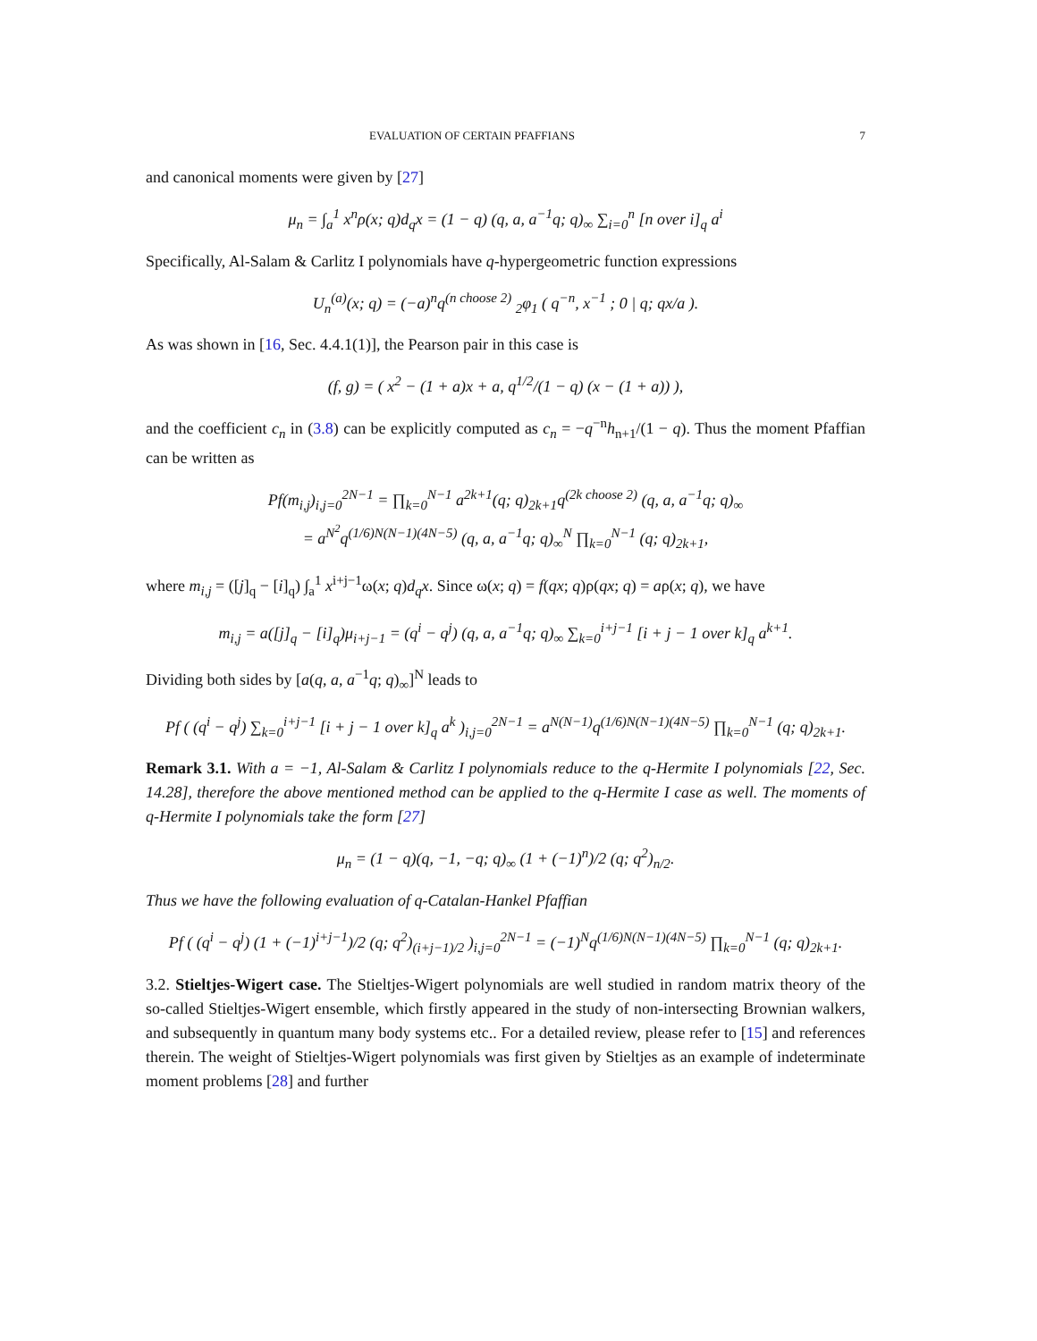EVALUATION OF CERTAIN PFAFFIANS 7
and canonical moments were given by [27]
μ<sub>n</sub> = ∫<sub>a</sub><sup>1</sup> x<sup>n</sup>ρ(x; q)d<sub>q</sub>x = (1 − q) (q, a, a<sup>−1</sup>q; q)<sub>∞</sub> ∑<sub>i=0</sub><sup>n</sup> [n over i]<sub>q</sub> a<sup>i</sup>
Specifically, Al-Salam & Carlitz I polynomials have q-hypergeometric function expressions
U<sub>n</sub><sup>(a)</sup>(x; q) = (−a)<sup>n</sup>q<sup>(n choose 2)</sup> <sub>2</sub>φ<sub>1</sub> ( q<sup>−n</sup>, x<sup>−1</sup> ; 0 | q; qx/a ).
As was shown in [16, Sec. 4.4.1(1)], the Pearson pair in this case is
(f, g) = ( x<sup>2</sup> − (1 + a)x + a, q<sup>1/2</sup>/(1 − q) (x − (1 + a)) ),
and the coefficient c<sub>n</sub> in (3.8) can be explicitly computed as c<sub>n</sub> = −q<sup>−n</sup>h<sub>n+1</sub>/(1 − q). Thus the moment Pfaffian can be written as
Pf(m<sub>i,j</sub>)<sub>i,j=0</sub><sup>2N−1</sup> = ∏<sub>k=0</sub><sup>N−1</sup> a<sup>2k+1</sup>(q; q)<sub>2k+1</sub>q<sup>(2k choose 2)</sup> (q, a, a<sup>−1</sup>q; q)<sub>∞</sub>
= a<sup>N<sup>2</sup></sup>q<sup>(1/6)N(N−1)(4N−5)</sup> (q, a, a<sup>−1</sup>q; q)<sub>∞</sub><sup>N</sup> ∏<sub>k=0</sub><sup>N−1</sup> (q; q)<sub>2k+1</sub>,
where m<sub>i,j</sub> = ([j]<sub>q</sub> − [i]<sub>q</sub>) ∫<sub>a</sub><sup>1</sup> x<sup>i+j−1</sup>ω(x; q)d<sub>q</sub>x. Since ω(x; q) = f(qx; q)ρ(qx; q) = aρ(x; q), we have
m<sub>i,j</sub> = a([j]<sub>q</sub> − [i]<sub>q</sub>)μ<sub>i+j−1</sub> = (q<sup>i</sup> − q<sup>j</sup>) (q, a, a<sup>−1</sup>q; q)<sub>∞</sub> ∑<sub>k=0</sub><sup>i+j−1</sup> [i + j − 1 over k]<sub>q</sub> a<sup>k+1</sup>.
Dividing both sides by [a(q, a, a<sup>−1</sup>q; q)<sub>∞</sub>]<sup>N</sup> leads to
Pf ( (q<sup>i</sup> − q<sup>j</sup>) ∑<sub>k=0</sub><sup>i+j−1</sup> [i + j − 1 over k]<sub>q</sub> a<sup>k</sup> )<sub>i,j=0</sub><sup>2N−1</sup> = a<sup>N(N−1)</sup>q<sup>(1/6)N(N−1)(4N−5)</sup> ∏<sub>k=0</sub><sup>N−1</sup> (q; q)<sub>2k+1</sub>.
Remark 3.1. With a = −1, Al-Salam & Carlitz I polynomials reduce to the q-Hermite I polynomials [22, Sec. 14.28], therefore the above mentioned method can be applied to the q-Hermite I case as well. The moments of q-Hermite I polynomials take the form [27]
μ<sub>n</sub> = (1 − q)(q, −1, −q; q)<sub>∞</sub> (1 + (−1)<sup>n</sup>)/2 (q; q<sup>2</sup>)<sub>n/2</sub>.
Thus we have the following evaluation of q-Catalan-Hankel Pfaffian
Pf ( (q<sup>i</sup> − q<sup>j</sup>) (1 + (−1)<sup>i+j−1</sup>)/2 (q; q<sup>2</sup>)<sub>(i+j−1)/2</sub> )<sub>i,j=0</sub><sup>2N−1</sup> = (−1)<sup>N</sup>q<sup>(1/6)N(N−1)(4N−5)</sup> ∏<sub>k=0</sub><sup>N−1</sup> (q; q)<sub>2k+1</sub>.
3.2. Stieltjes-Wigert case. The Stieltjes-Wigert polynomials are well studied in random matrix theory of the so-called Stieltjes-Wigert ensemble, which firstly appeared in the study of non-intersecting Brownian walkers, and subsequently in quantum many body systems etc.. For a detailed review, please refer to [15] and references therein. The weight of Stieltjes-Wigert polynomials was first given by Stieltjes as an example of indeterminate moment problems [28] and further